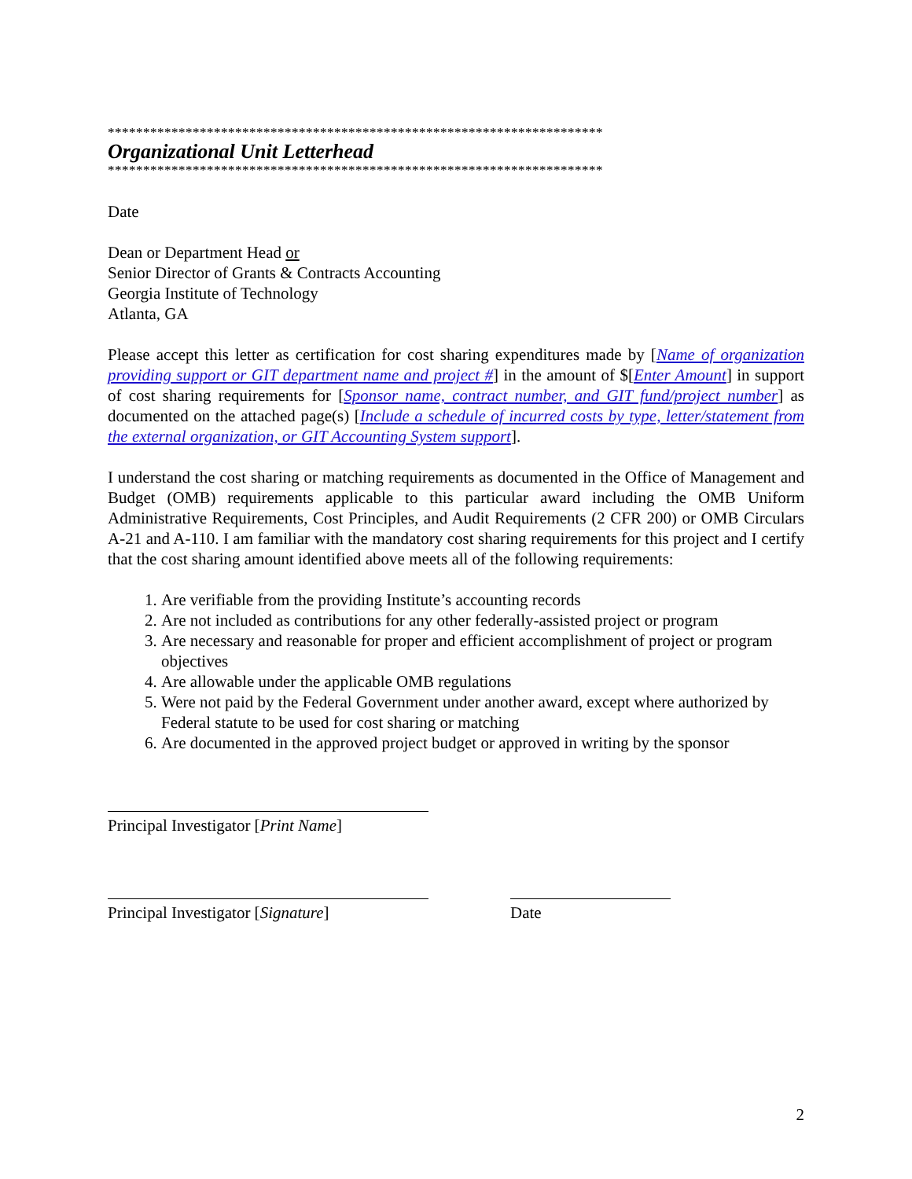**********************************************************************
Organizational Unit Letterhead
**********************************************************************
Date
Dean or Department Head or
Senior Director of Grants & Contracts Accounting
Georgia Institute of Technology
Atlanta, GA
Please accept this letter as certification for cost sharing expenditures made by [Name of organization providing support or GIT department name and project #] in the amount of $[Enter Amount] in support of cost sharing requirements for [Sponsor name, contract number, and GIT fund/project number] as documented on the attached page(s) [Include a schedule of incurred costs by type, letter/statement from the external organization, or GIT Accounting System support].
I understand the cost sharing or matching requirements as documented in the Office of Management and Budget (OMB) requirements applicable to this particular award including the OMB Uniform Administrative Requirements, Cost Principles, and Audit Requirements (2 CFR 200) or OMB Circulars A-21 and A-110. I am familiar with the mandatory cost sharing requirements for this project and I certify that the cost sharing amount identified above meets all of the following requirements:
1. Are verifiable from the providing Institute’s accounting records
2. Are not included as contributions for any other federally-assisted project or program
3. Are necessary and reasonable for proper and efficient accomplishment of project or program objectives
4. Are allowable under the applicable OMB regulations
5. Were not paid by the Federal Government under another award, except where authorized by Federal statute to be used for cost sharing or matching
6. Are documented in the approved project budget or approved in writing by the sponsor
Principal Investigator [Print Name]
Principal Investigator [Signature]
Date
2